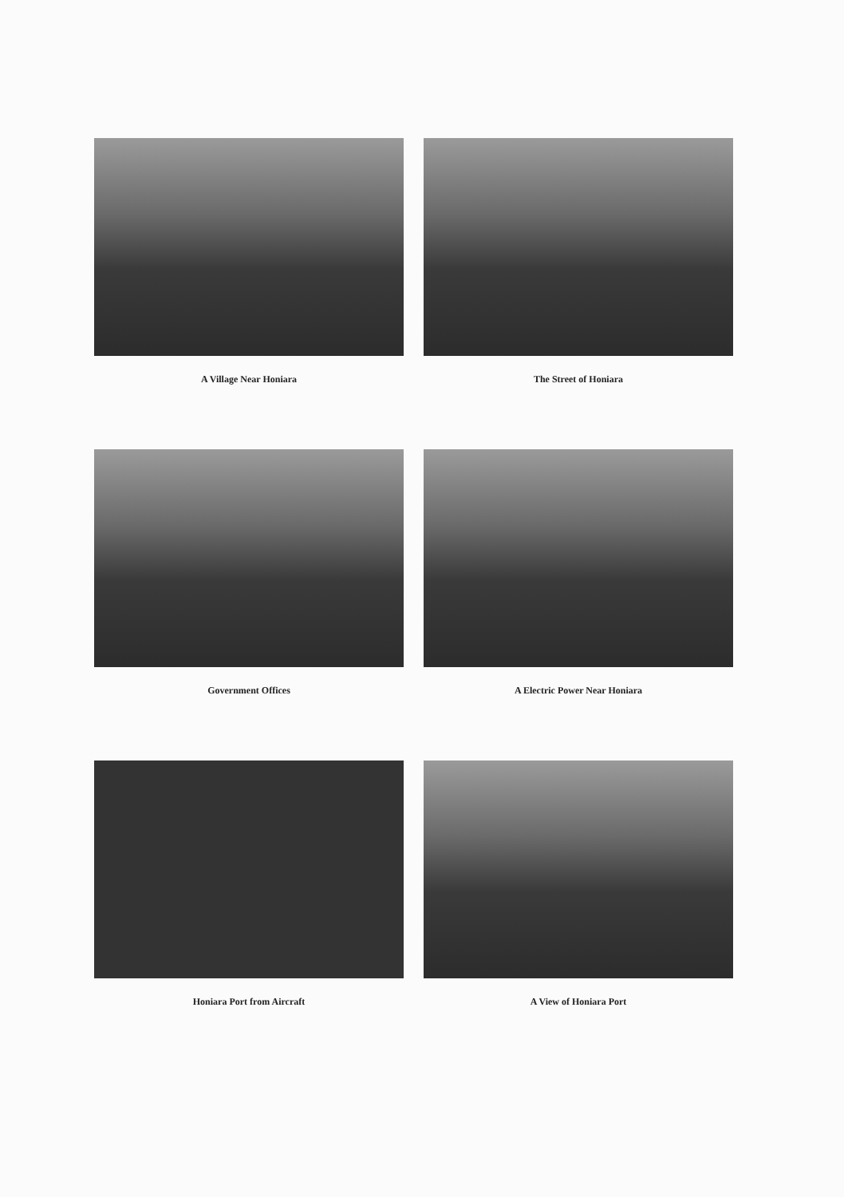A Village Near Honiara
The Street of Honiara
Government Offices
A Electric Power Near Honiara
Honiara Port from Aircraft
A View of Honiara Port